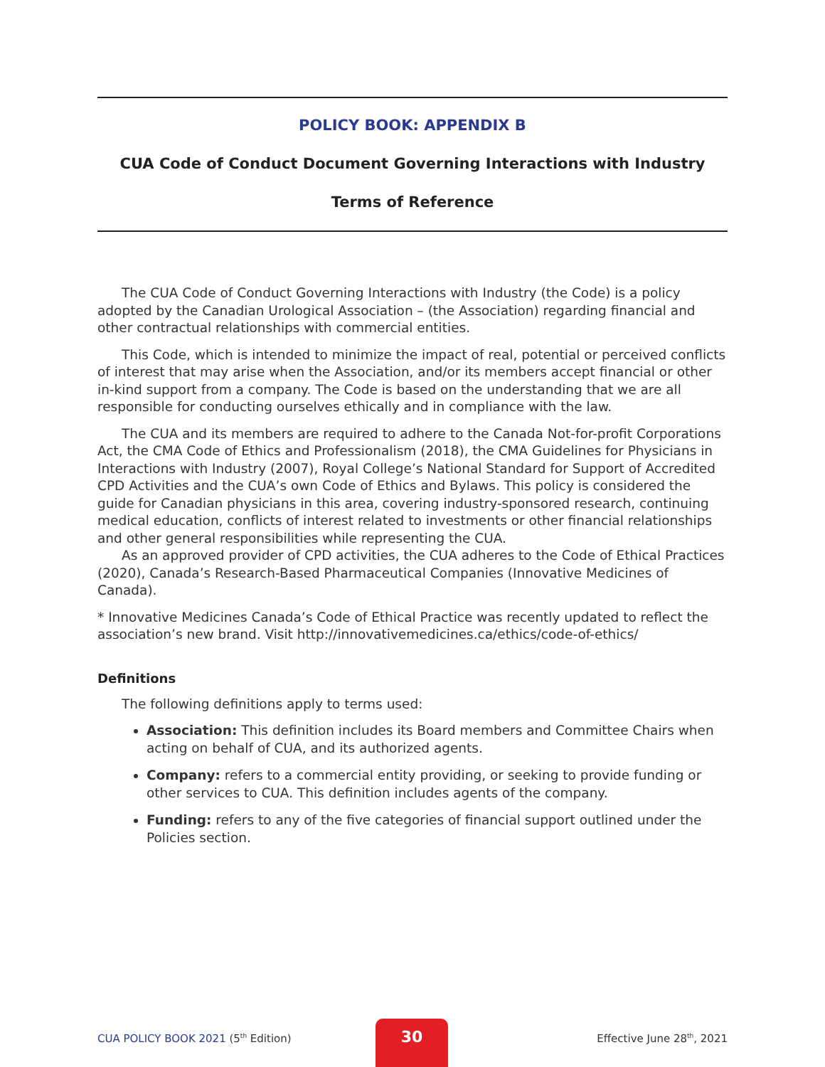POLICY BOOK: APPENDIX B
CUA Code of Conduct Document Governing Interactions with Industry
Terms of Reference
The CUA Code of Conduct Governing Interactions with Industry (the Code) is a policy adopted by the Canadian Urological Association – (the Association) regarding financial and other contractual relationships with commercial entities.
This Code, which is intended to minimize the impact of real, potential or perceived conflicts of interest that may arise when the Association, and/or its members accept financial or other in-kind support from a company. The Code is based on the understanding that we are all responsible for conducting ourselves ethically and in compliance with the law.
The CUA and its members are required to adhere to the Canada Not-for-profit Corporations Act, the CMA Code of Ethics and Professionalism (2018), the CMA Guidelines for Physicians in Interactions with Industry (2007), Royal College’s National Standard for Support of Accredited CPD Activities and the CUA’s own Code of Ethics and Bylaws. This policy is considered the guide for Canadian physicians in this area, covering industry-sponsored research, continuing medical education, conflicts of interest related to investments or other financial relationships and other general responsibilities while representing the CUA.
As an approved provider of CPD activities, the CUA adheres to the Code of Ethical Practices (2020), Canada’s Research-Based Pharmaceutical Companies (Innovative Medicines of Canada).
* Innovative Medicines Canada’s Code of Ethical Practice was recently updated to reflect the association’s new brand. Visit http://innovativemedicines.ca/ethics/code-of-ethics/
Definitions
The following definitions apply to terms used:
Association: This definition includes its Board members and Committee Chairs when acting on behalf of CUA, and its authorized agents.
Company: refers to a commercial entity providing, or seeking to provide funding or other services to CUA. This definition includes agents of the company.
Funding: refers to any of the five categories of financial support outlined under the Policies section.
CUA POLICY BOOK 2021 (5<sup>th</sup> Edition)
30
Effective June 28<sup>th</sup>, 2021